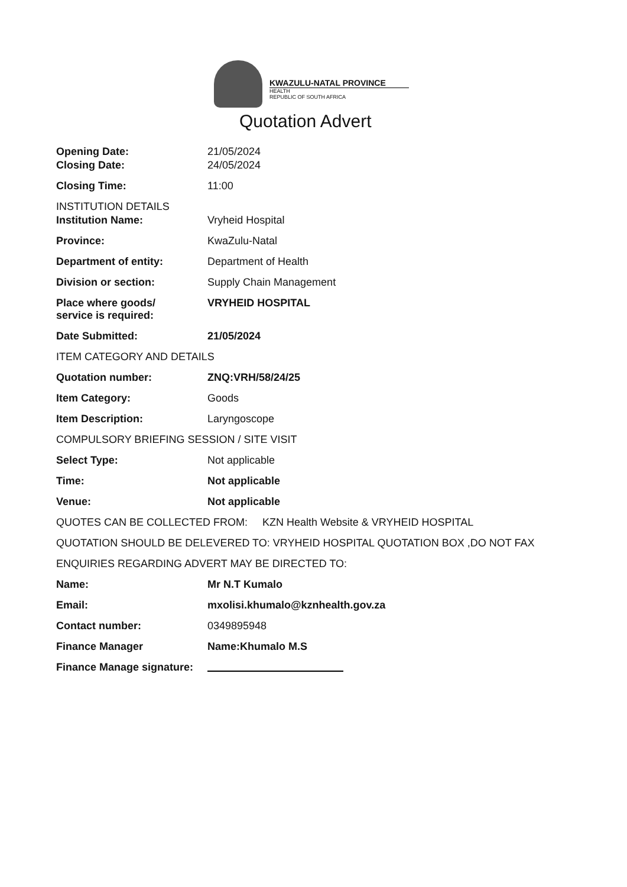KWAZULU-NATAL PROVINCE
HEALTH
REPUBLIC OF SOUTH AFRICA
Quotation Advert
Opening Date: 21/05/2024
Closing Date: 24/05/2024
Closing Time: 11:00
INSTITUTION DETAILS
Institution Name: Vryheid Hospital
Province: KwaZulu-Natal
Department of entity: Department of Health
Division or section: Supply Chain Management
Place where goods/
service is required:
VRYHEID HOSPITAL
Date Submitted: 21/05/2024
ITEM CATEGORY AND DETAILS
Quotation number: ZNQ:VRH/58/24/25
Item Category: Goods
Item Description: Laryngoscope
COMPULSORY BRIEFING SESSION / SITE VISIT
Select Type: Not applicable
Time: Not applicable
Venue: Not applicable
QUOTES CAN BE COLLECTED FROM: KZN Health Website & VRYHEID HOSPITAL
QUOTATION SHOULD BE DELEVERED TO: VRYHEID HOSPITAL QUOTATION BOX ,DO NOT FAX
ENQUIRIES REGARDING ADVERT MAY BE DIRECTED TO:
Name: Mr N.T Kumalo
Email: mxolisi.khumalo@kznhealth.gov.za
Contact number: 0349895948
Finance Manager Name:Khumalo M.S
Finance Manage signature: